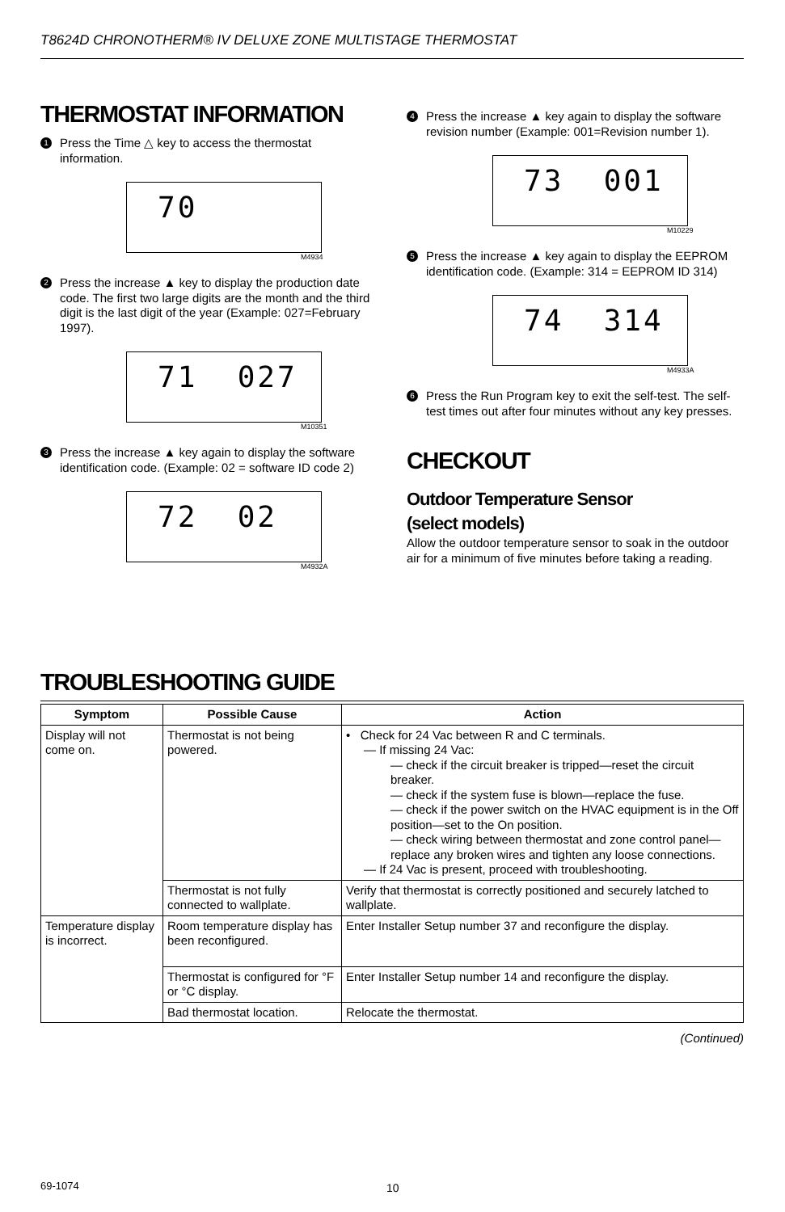T8624D CHRONOTHERM® IV DELUXE ZONE MULTISTAGE THERMOSTAT
THERMOSTAT INFORMATION
1
Press the Time △ key to access the thermostat information.
70
M4934
2
Press the increase ▲ key to display the production date code. The first two large digits are the month and the third digit is the last digit of the year (Example: 027=February 1997).
71 027
M10351
3
Press the increase ▲ key again to display the software identification code. (Example: 02 = software ID code 2)
72 02
M4932A
4
Press the increase ▲ key again to display the software revision number (Example: 001=Revision number 1).
73 001
M10229
5
Press the increase ▲ key again to display the EEPROM identification code. (Example: 314 = EEPROM ID 314)
74 314
M4933A
6
Press the Run Program key to exit the self-test. The self-test times out after four minutes without any key presses.
CHECKOUT
Outdoor Temperature Sensor
(select models)
Allow the outdoor temperature sensor to soak in the outdoor air for a minimum of five minutes before taking a reading.
TROUBLESHOOTING GUIDE
| Symptom | Possible Cause | Action |
| --- | --- | --- |
| Display will not come on. | Thermostat is not being powered. | • Check for 24 Vac between R and C terminals. — If missing 24 Vac: — check if the circuit breaker is tripped—reset the circuit breaker. — check if the system fuse is blown—replace the fuse. — check if the power switch on the HVAC equipment is in the Off position—set to the On position. — check wiring between thermostat and zone control panel—replace any broken wires and tighten any loose connections. — If 24 Vac is present, proceed with troubleshooting. |
| | Thermostat is not fully connected to wallplate. | Verify that thermostat is correctly positioned and securely latched to wallplate. |
| Temperature display is incorrect. | Room temperature display has been reconfigured. | Enter Installer Setup number 37 and reconfigure the display. |
| | Thermostat is configured for °F or °C display. | Enter Installer Setup number 14 and reconfigure the display. |
| | Bad thermostat location. | Relocate the thermostat. |
(Continued)
69-1074 10